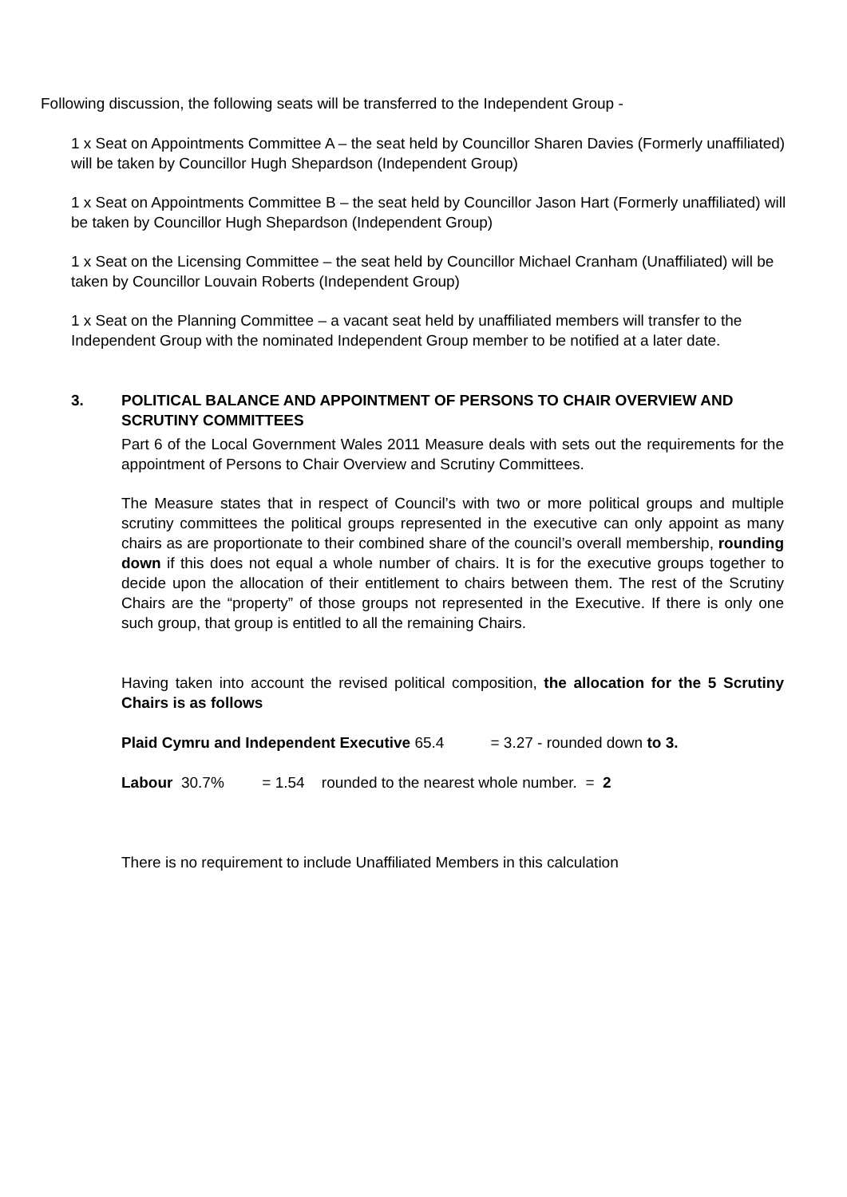Following discussion, the following seats will be transferred to the Independent Group -
1 x Seat on Appointments Committee A – the seat held by Councillor Sharen Davies (Formerly unaffiliated) will be taken by Councillor Hugh Shepardson (Independent Group)
1 x Seat on Appointments Committee B – the seat held by Councillor Jason Hart (Formerly unaffiliated) will be taken by Councillor Hugh Shepardson (Independent Group)
1 x Seat on the Licensing Committee – the seat held by Councillor Michael Cranham (Unaffiliated) will be taken by Councillor Louvain Roberts (Independent Group)
1 x Seat on the Planning Committee – a vacant seat held by unaffiliated members will transfer to the Independent Group with the nominated Independent Group member to be notified at a later date.
3. POLITICAL BALANCE AND APPOINTMENT OF PERSONS TO CHAIR OVERVIEW AND SCRUTINY COMMITTEES
Part 6 of the Local Government Wales 2011 Measure deals with sets out the requirements for the appointment of Persons to Chair Overview and Scrutiny Committees.
The Measure states that in respect of Council’s with two or more political groups and multiple scrutiny committees the political groups represented in the executive can only appoint as many chairs as are proportionate to their combined share of the council’s overall membership, rounding down if this does not equal a whole number of chairs. It is for the executive groups together to decide upon the allocation of their entitlement to chairs between them. The rest of the Scrutiny Chairs are the “property” of those groups not represented in the Executive. If there is only one such group, that group is entitled to all the remaining Chairs.
Having taken into account the revised political composition, the allocation for the 5 Scrutiny Chairs is as follows
Plaid Cymru and Independent Executive 65.4 = 3.27 - rounded down to 3.
Labour 30.7% = 1.54 rounded to the nearest whole number. = 2
There is no requirement to include Unaffiliated Members in this calculation